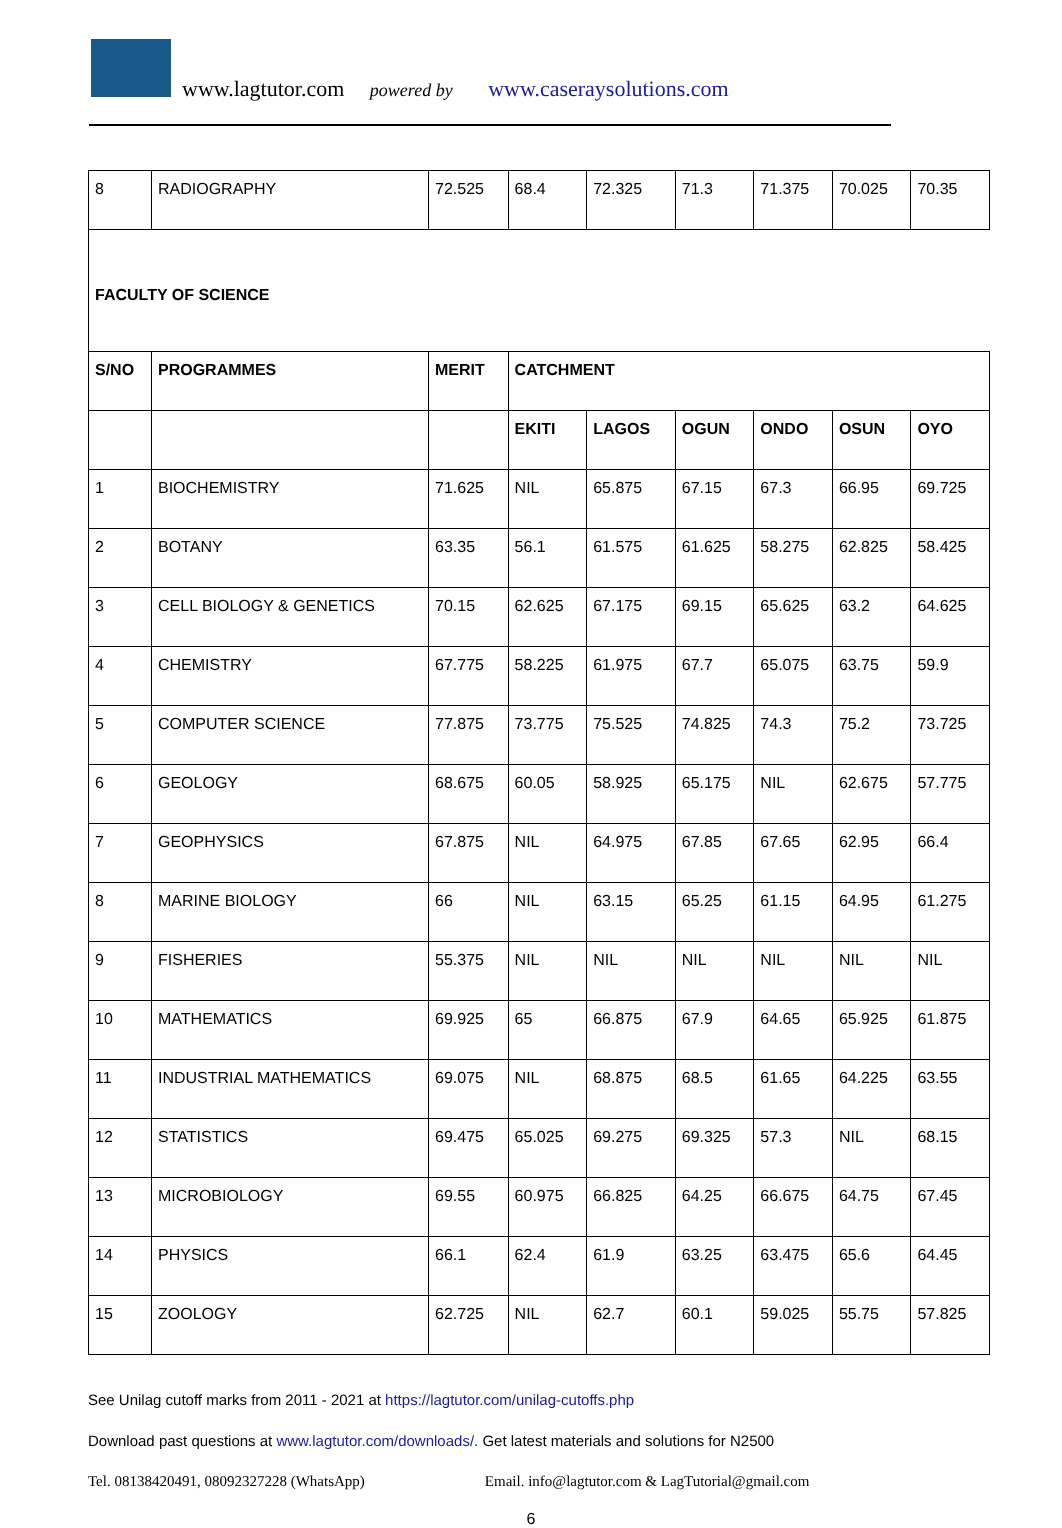www.lagtutor.com powered by www.caseraysolutions.com
| 8 | RADIOGRAPHY | 72.525 | 68.4 | 72.325 | 71.3 | 71.375 | 70.025 | 70.35 |
| FACULTY OF SCIENCE | | | | | | | | |
| S/NO | PROGRAMMES | MERIT | CATCHMENT | | | | | |
| | | | EKITI | LAGOS | OGUN | ONDO | OSUN | OYO |
| 1 | BIOCHEMISTRY | 71.625 | NIL | 65.875 | 67.15 | 67.3 | 66.95 | 69.725 |
| 2 | BOTANY | 63.35 | 56.1 | 61.575 | 61.625 | 58.275 | 62.825 | 58.425 |
| 3 | CELL BIOLOGY & GENETICS | 70.15 | 62.625 | 67.175 | 69.15 | 65.625 | 63.2 | 64.625 |
| 4 | CHEMISTRY | 67.775 | 58.225 | 61.975 | 67.7 | 65.075 | 63.75 | 59.9 |
| 5 | COMPUTER SCIENCE | 77.875 | 73.775 | 75.525 | 74.825 | 74.3 | 75.2 | 73.725 |
| 6 | GEOLOGY | 68.675 | 60.05 | 58.925 | 65.175 | NIL | 62.675 | 57.775 |
| 7 | GEOPHYSICS | 67.875 | NIL | 64.975 | 67.85 | 67.65 | 62.95 | 66.4 |
| 8 | MARINE BIOLOGY | 66 | NIL | 63.15 | 65.25 | 61.15 | 64.95 | 61.275 |
| 9 | FISHERIES | 55.375 | NIL | NIL | NIL | NIL | NIL | NIL |
| 10 | MATHEMATICS | 69.925 | 65 | 66.875 | 67.9 | 64.65 | 65.925 | 61.875 |
| 11 | INDUSTRIAL MATHEMATICS | 69.075 | NIL | 68.875 | 68.5 | 61.65 | 64.225 | 63.55 |
| 12 | STATISTICS | 69.475 | 65.025 | 69.275 | 69.325 | 57.3 | NIL | 68.15 |
| 13 | MICROBIOLOGY | 69.55 | 60.975 | 66.825 | 64.25 | 66.675 | 64.75 | 67.45 |
| 14 | PHYSICS | 66.1 | 62.4 | 61.9 | 63.25 | 63.475 | 65.6 | 64.45 |
| 15 | ZOOLOGY | 62.725 | NIL | 62.7 | 60.1 | 59.025 | 55.75 | 57.825 |
See Unilag cutoff marks from 2011 - 2021 at https://lagtutor.com/unilag-cutoffs.php
Download past questions at www.lagtutor.com/downloads/. Get latest materials and solutions for N2500
Tel. 08138420491, 08092327228 (WhatsApp) Email. info@lagtutor.com & LagTutorial@gmail.com
6